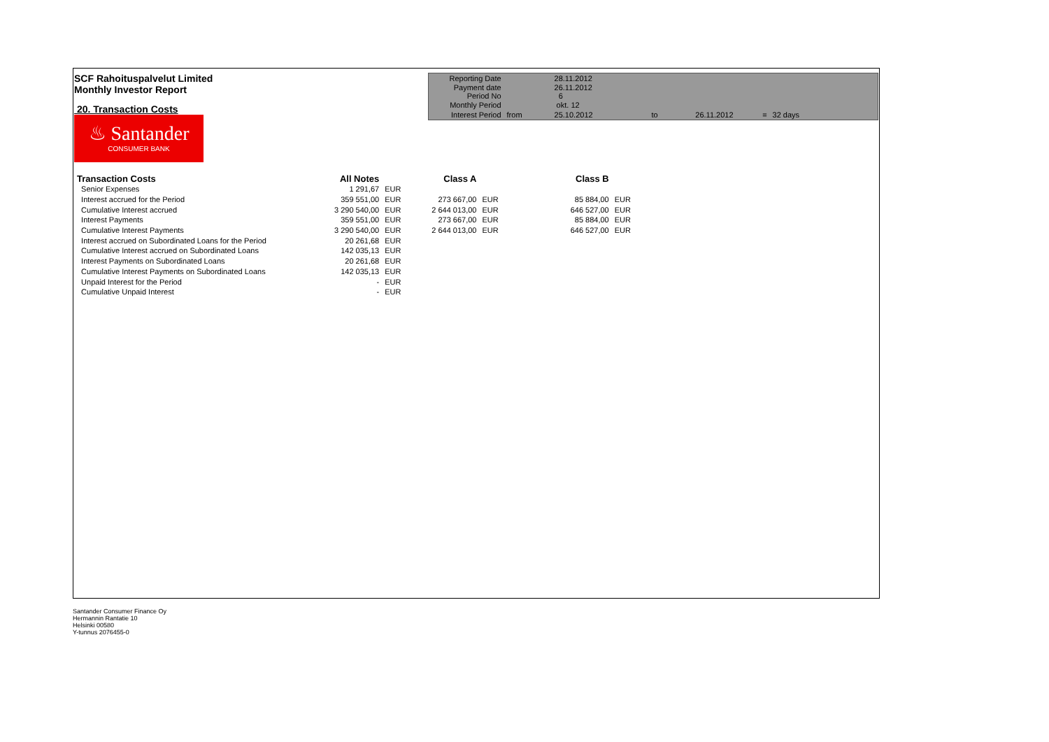SCF Rahoituspalvelut Limited
Monthly Investor Report
20. Transaction Costs
| Reporting Date | | 28.11.2012 | | | | |
| Payment date Period No | | 26.11.2012 6 | | | | |
| Monthly Period | | okt. 12 | | | | |
| Interest Period | from | 25.10.2012 | to | 26.11.2012 | = | 32 days |
♨ Santander
CONSUMER BANK
| Transaction Costs | All Notes | | Class A | | Class B | |
| Senior Expenses | 1 291,67 | EUR | | | | |
| Interest accrued for the Period | 359 551,00 | EUR | 273 667,00 | EUR | 85 884,00 | EUR |
| Cumulative Interest accrued | 3 290 540,00 | EUR | 2 644 013,00 | EUR | 646 527,00 | EUR |
| Interest Payments | 359 551,00 | EUR | 273 667,00 | EUR | 85 884,00 | EUR |
| Cumulative Interest Payments | 3 290 540,00 | EUR | 2 644 013,00 | EUR | 646 527,00 | EUR |
| Interest accrued on Subordinated Loans for the Period | 20 261,68 | EUR | | | | |
| Cumulative Interest accrued on Subordinated Loans | 142 035,13 | EUR | | | | |
| Interest Payments on Subordinated Loans | 20 261,68 | EUR | | | | |
| Cumulative Interest Payments on Subordinated Loans | 142 035,13 | EUR | | | | |
| Unpaid Interest for the Period | - | EUR | | | | |
| Cumulative Unpaid Interest | - | EUR | | | | |
Santander Consumer Finance Oy
Hermannin Rantatie 10
Helsinki 00580
Y-tunnus 2076455-0